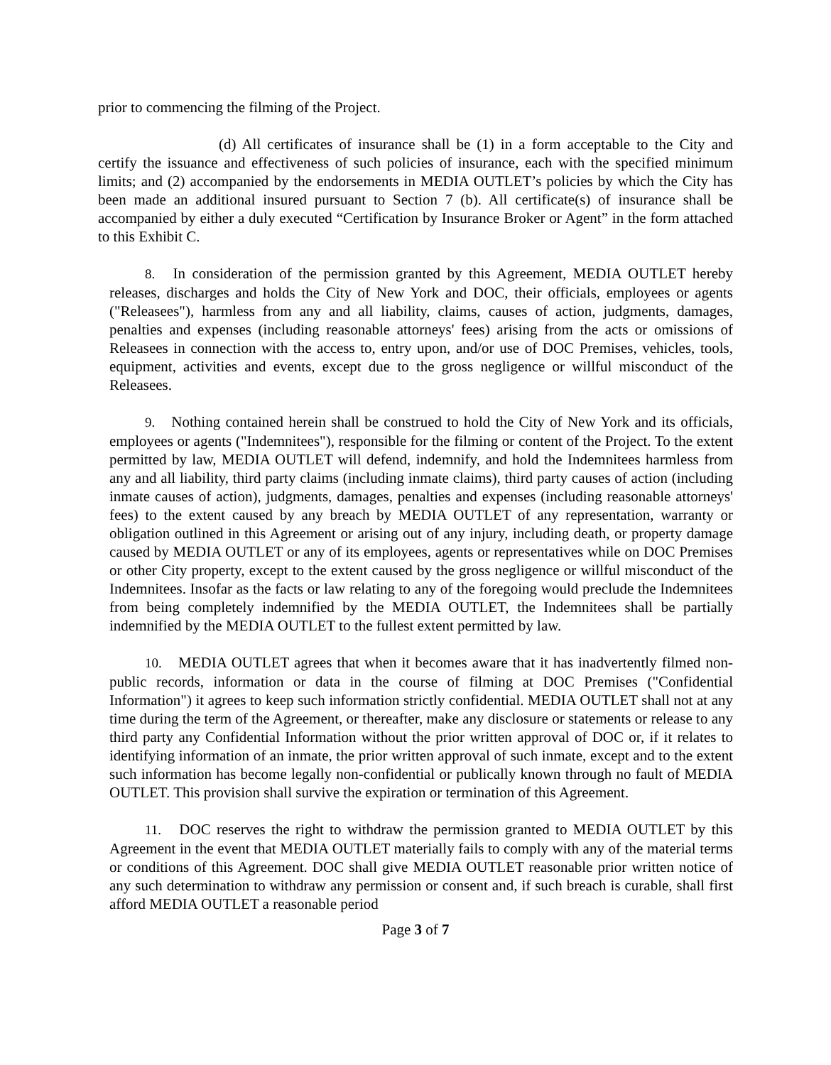prior to commencing the filming of the Project.
(d) All certificates of insurance shall be (1) in a form acceptable to the City and certify the issuance and effectiveness of such policies of insurance, each with the specified minimum limits; and (2) accompanied by the endorsements in MEDIA OUTLET’s policies by which the City has been made an additional insured pursuant to Section 7 (b). All certificate(s) of insurance shall be accompanied by either a duly executed “Certification by Insurance Broker or Agent” in the form attached to this Exhibit C.
8. In consideration of the permission granted by this Agreement, MEDIA OUTLET hereby releases, discharges and holds the City of New York and DOC, their officials, employees or agents ("Releasees"), harmless from any and all liability, claims, causes of action, judgments, damages, penalties and expenses (including reasonable attorneys' fees) arising from the acts or omissions of Releasees in connection with the access to, entry upon, and/or use of DOC Premises, vehicles, tools, equipment, activities and events, except due to the gross negligence or willful misconduct of the Releasees.
9. Nothing contained herein shall be construed to hold the City of New York and its officials, employees or agents ("Indemnitees"), responsible for the filming or content of the Project. To the extent permitted by law, MEDIA OUTLET will defend, indemnify, and hold the Indemnitees harmless from any and all liability, third party claims (including inmate claims), third party causes of action (including inmate causes of action), judgments, damages, penalties and expenses (including reasonable attorneys' fees) to the extent caused by any breach by MEDIA OUTLET of any representation, warranty or obligation outlined in this Agreement or arising out of any injury, including death, or property damage caused by MEDIA OUTLET or any of its employees, agents or representatives while on DOC Premises or other City property, except to the extent caused by the gross negligence or willful misconduct of the Indemnitees. Insofar as the facts or law relating to any of the foregoing would preclude the Indemnitees from being completely indemnified by the MEDIA OUTLET, the Indemnitees shall be partially indemnified by the MEDIA OUTLET to the fullest extent permitted by law.
10. MEDIA OUTLET agrees that when it becomes aware that it has inadvertently filmed non-public records, information or data in the course of filming at DOC Premises ("Confidential Information") it agrees to keep such information strictly confidential. MEDIA OUTLET shall not at any time during the term of the Agreement, or thereafter, make any disclosure or statements or release to any third party any Confidential Information without the prior written approval of DOC or, if it relates to identifying information of an inmate, the prior written approval of such inmate, except and to the extent such information has become legally non-confidential or publically known through no fault of MEDIA OUTLET. This provision shall survive the expiration or termination of this Agreement.
11. DOC reserves the right to withdraw the permission granted to MEDIA OUTLET by this Agreement in the event that MEDIA OUTLET materially fails to comply with any of the material terms or conditions of this Agreement. DOC shall give MEDIA OUTLET reasonable prior written notice of any such determination to withdraw any permission or consent and, if such breach is curable, shall first afford MEDIA OUTLET a reasonable period
Page 3 of 7